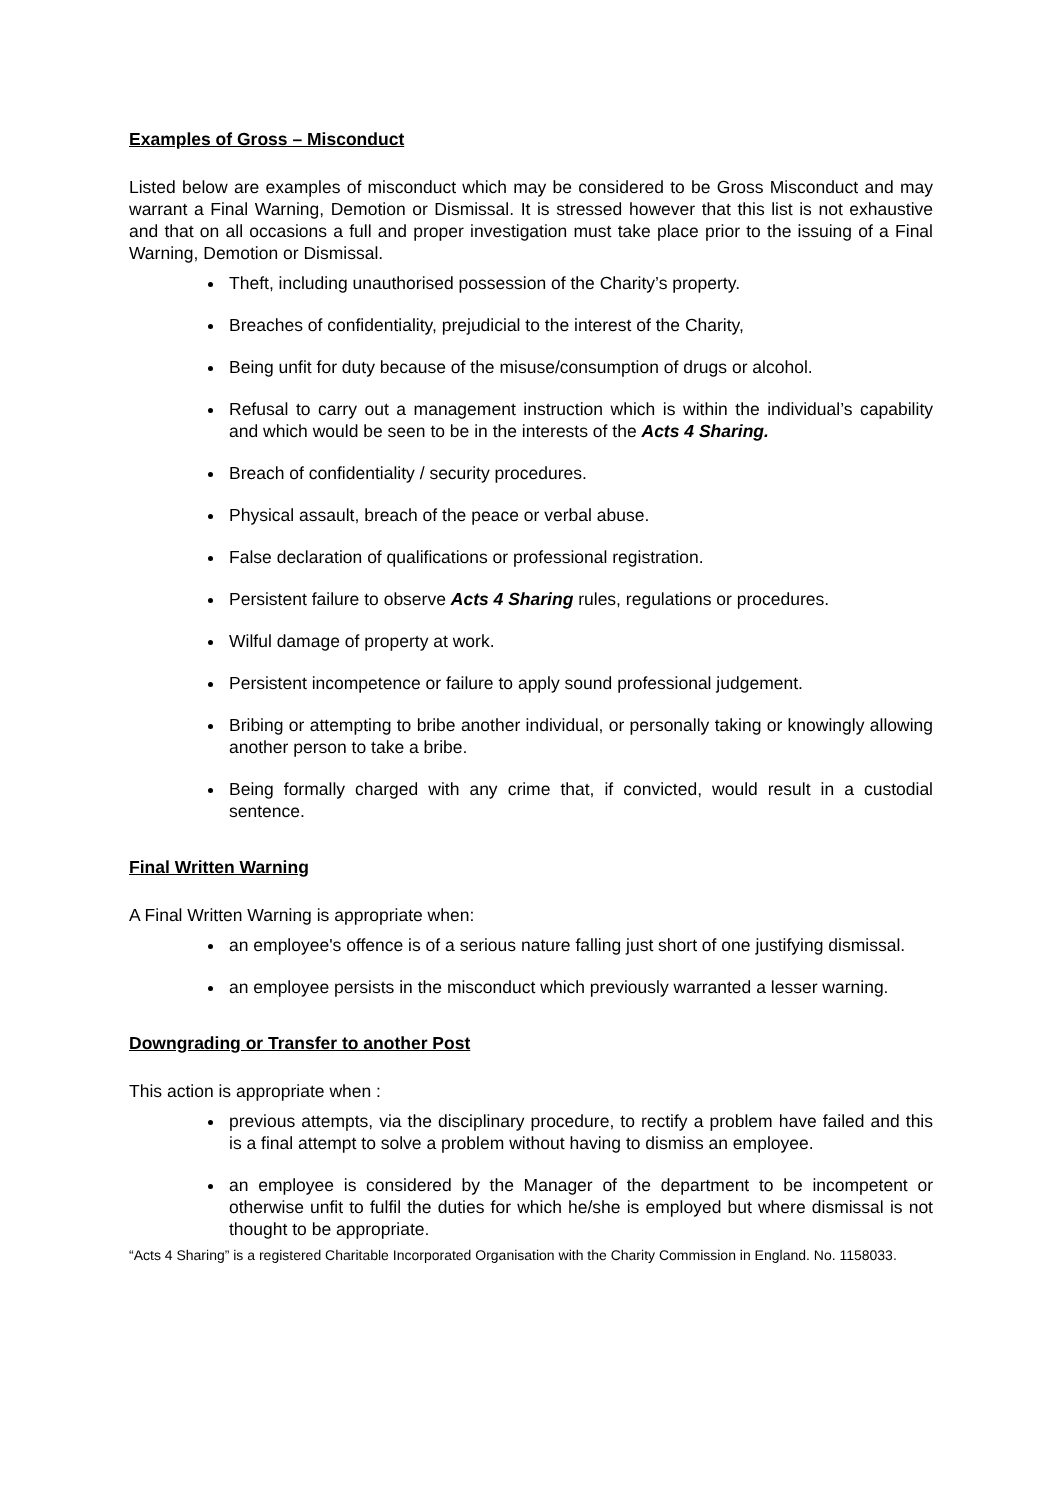Examples of Gross – Misconduct
Listed below are examples of misconduct which may be considered to be Gross Misconduct and may warrant a Final Warning, Demotion or Dismissal. It is stressed however that this list is not exhaustive and that on all occasions a full and proper investigation must take place prior to the issuing of a Final Warning, Demotion or Dismissal.
Theft, including unauthorised possession of the Charity’s property.
Breaches of confidentiality, prejudicial to the interest of the Charity,
Being unfit for duty because of the misuse/consumption of drugs or alcohol.
Refusal to carry out a management instruction which is within the individual’s capability and which would be seen to be in the interests of the Acts 4 Sharing.
Breach of confidentiality / security procedures.
Physical assault, breach of the peace or verbal abuse.
False declaration of qualifications or professional registration.
Persistent failure to observe Acts 4 Sharing rules, regulations or procedures.
Wilful damage of property at work.
Persistent incompetence or failure to apply sound professional judgement.
Bribing or attempting to bribe another individual, or personally taking or knowingly allowing another person to take a bribe.
Being formally charged with any crime that, if convicted, would result in a custodial sentence.
Final Written Warning
A Final Written Warning is appropriate when:
an employee's offence is of a serious nature falling just short of one justifying dismissal.
an employee persists in the misconduct which previously warranted a lesser warning.
Downgrading or Transfer to another Post
This action is appropriate when :
previous attempts, via the disciplinary procedure, to rectify a problem have failed and this is a final attempt to solve a problem without having to dismiss an employee.
an employee is considered by the Manager of the department to be incompetent or otherwise unfit to fulfil the duties for which he/she is employed but where dismissal is not thought to be appropriate.
“Acts 4 Sharing” is a registered Charitable Incorporated Organisation with the Charity Commission in England. No. 1158033.